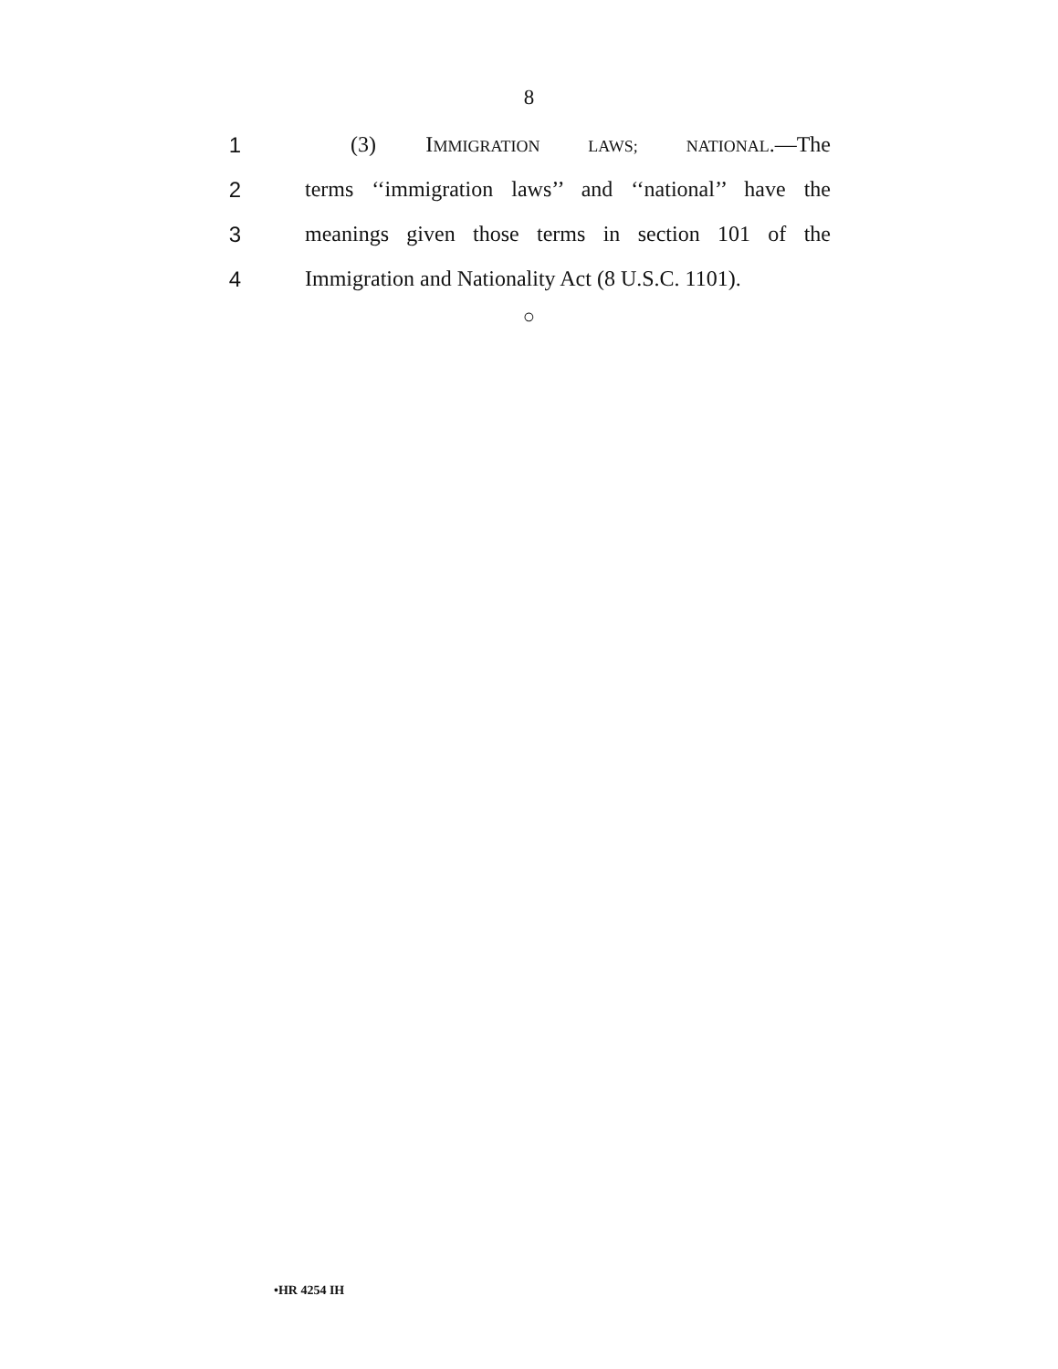8
1 (3) IMMIGRATION LAWS; NATIONAL.—The
2 terms ‘‘immigration laws’’ and ‘‘national’’ have the
3 meanings given those terms in section 101 of the
4 Immigration and Nationality Act (8 U.S.C. 1101).
○
•HR 4254 IH